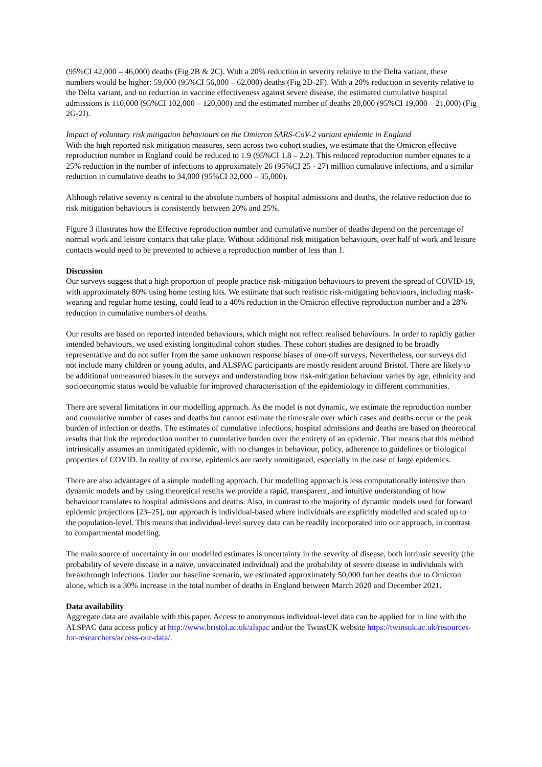(95%CI 42,000 – 46,000) deaths (Fig 2B & 2C). With a 20% reduction in severity relative to the Delta variant, these numbers would be higher: 59,000 (95%CI 56,000 – 62,000) deaths (Fig 2D-2F). With a 20% reduction in severity relative to the Delta variant, and no reduction in vaccine effectiveness against severe disease, the estimated cumulative hospital admissions is 110,000 (95%CI 102,000 – 120,000) and the estimated number of deaths 20,000 (95%CI 19,000 – 21,000) (Fig 2G-2I).
Impact of voluntary risk mitigation behaviours on the Omicron SARS-CoV-2 variant epidemic in England
With the high reported risk mitigation measures, seen across two cohort studies, we estimate that the Omicron effective reproduction number in England could be reduced to 1.9 (95%CI 1.8 – 2.2). This reduced reproduction number equates to a 25% reduction in the number of infections to approximately 26 (95%CI 25 - 27) million cumulative infections, and a similar reduction in cumulative deaths to 34,000 (95%CI 32,000 – 35,000).
Although relative severity is central to the absolute numbers of hospital admissions and deaths, the relative reduction due to risk mitigation behaviours is consistently between 20% and 25%.
Figure 3 illustrates how the Effective reproduction number and cumulative number of deaths depend on the percentage of normal work and leisure contacts that take place. Without additional risk mitigation behaviours, over half of work and leisure contacts would need to be prevented to achieve a reproduction number of less than 1.
Discussion
Our surveys suggest that a high proportion of people practice risk-mitigation behaviours to prevent the spread of COVID-19, with approximately 80% using home testing kits. We estimate that such realistic risk-mitigating behaviours, including mask-wearing and regular home testing, could lead to a 40% reduction in the Omicron effective reproduction number and a 28% reduction in cumulative numbers of deaths.
Our results are based on reported intended behaviours, which might not reflect realised behaviours. In order to rapidly gather intended behaviours, we used existing longitudinal cohort studies. These cohort studies are designed to be broadly representative and do not suffer from the same unknown response biases of one-off surveys. Nevertheless, our surveys did not include many children or young adults, and ALSPAC participants are mostly resident around Bristol. There are likely to be additional unmeasured biases in the surveys and understanding how risk-mitigation behaviour varies by age, ethnicity and socioeconomic status would be valuable for improved characterisation of the epidemiology in different communities.
There are several limitations in our modelling approach. As the model is not dynamic, we estimate the reproduction number and cumulative number of cases and deaths but cannot estimate the timescale over which cases and deaths occur or the peak burden of infection or deaths. The estimates of cumulative infections, hospital admissions and deaths are based on theoretical results that link the reproduction number to cumulative burden over the entirety of an epidemic. That means that this method intrinsically assumes an unmitigated epidemic, with no changes in behaviour, policy, adherence to guidelines or biological properties of COVID. In reality of course, epidemics are rarely unmitigated, especially in the case of large epidemics.
There are also advantages of a simple modelling approach. Our modelling approach is less computationally intensive than dynamic models and by using theoretical results we provide a rapid, transparent, and intuitive understanding of how behaviour translates to hospital admissions and deaths. Also, in contrast to the majority of dynamic models used for forward epidemic projections [23–25], our approach is individual-based where individuals are explicitly modelled and scaled up to the population-level. This means that individual-level survey data can be readily incorporated into our approach, in contrast to compartmental modelling.
The main source of uncertainty in our modelled estimates is uncertainty in the severity of disease, both intrinsic severity (the probability of severe disease in a naïve, unvaccinated individual) and the probability of severe disease in individuals with breakthrough infections. Under our baseline scenario, we estimated approximately 50,000 further deaths due to Omicron alone, which is a 30% increase in the total number of deaths in England between March 2020 and December 2021.
Data availability
Aggregate data are available with this paper. Access to anonymous individual-level data can be applied for in line with the ALSPAC data access policy at http://www.bristol.ac.uk/alspac and/or the TwinsUK website https://twinsuk.ac.uk/resources-for-researchers/access-our-data/.